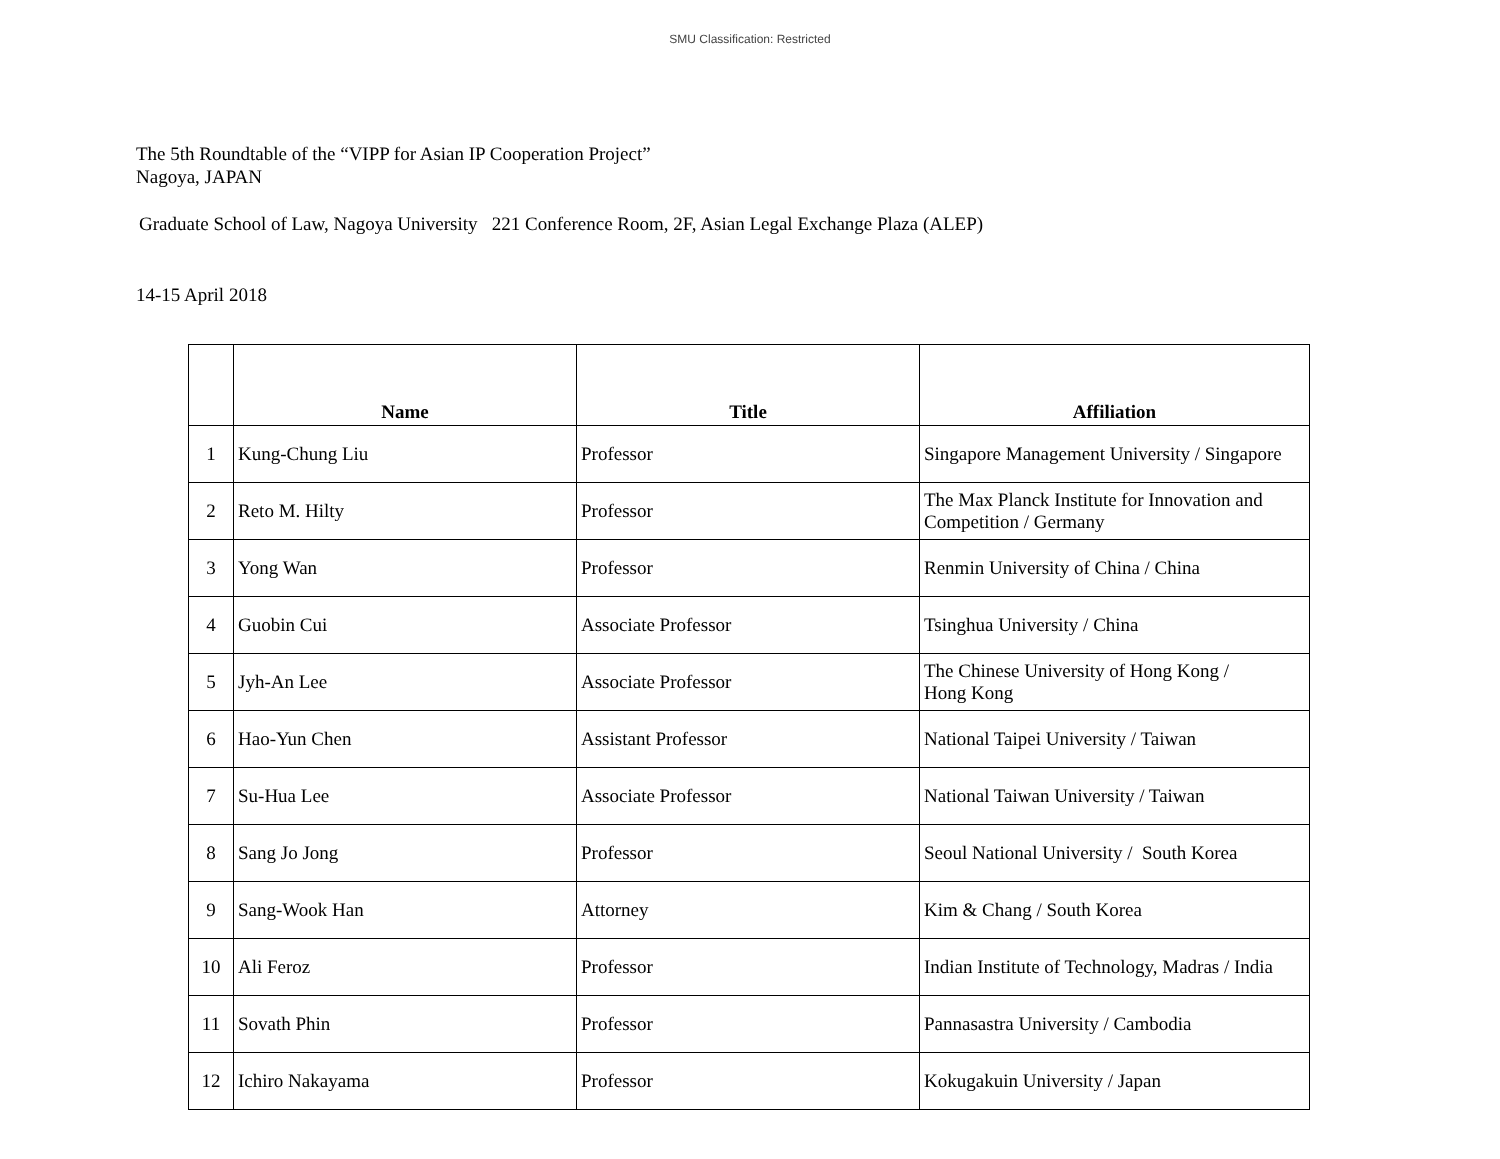SMU Classification: Restricted
The 5th Roundtable of the “VIPP for Asian IP Cooperation Project”
Nagoya, JAPAN
Graduate School of Law, Nagoya University 221 Conference Room, 2F, Asian Legal Exchange Plaza (ALEP)
14-15 April 2018
| | Name | Title | Affiliation |
| --- | --- | --- | --- |
| 1 | Kung-Chung Liu | Professor | Singapore Management University / Singapore |
| 2 | Reto M. Hilty | Professor | The Max Planck Institute for Innovation and Competition / Germany |
| 3 | Yong Wan | Professor | Renmin University of China / China |
| 4 | Guobin Cui | Associate Professor | Tsinghua University / China |
| 5 | Jyh-An Lee | Associate Professor | The Chinese University of Hong Kong / Hong Kong |
| 6 | Hao-Yun Chen | Assistant Professor | National Taipei University / Taiwan |
| 7 | Su-Hua Lee | Associate Professor | National Taiwan University / Taiwan |
| 8 | Sang Jo Jong | Professor | Seoul National University / South Korea |
| 9 | Sang-Wook Han | Attorney | Kim & Chang / South Korea |
| 10 | Ali Feroz | Professor | Indian Institute of Technology, Madras / India |
| 11 | Sovath Phin | Professor | Pannasastra University / Cambodia |
| 12 | Ichiro Nakayama | Professor | Kokugakuin University / Japan |